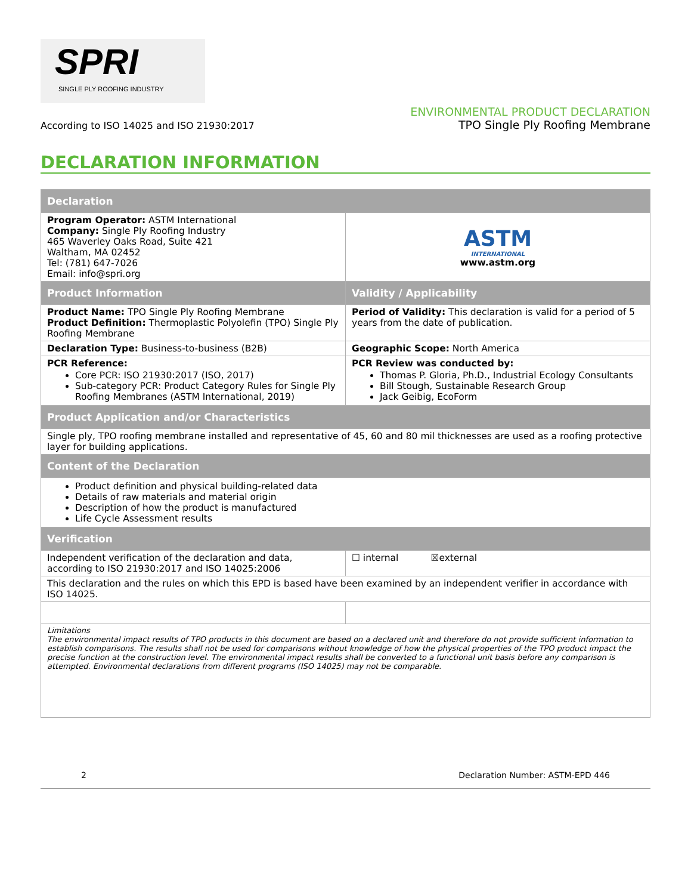SPRI
SINGLE PLY ROOFING INDUSTRY
According to ISO 14025 and ISO 21930:2017
ENVIRONMENTAL PRODUCT DECLARATION
TPO Single Ply Roofing Membrane
DECLARATION INFORMATION
| Declaration | |
| --- | --- |
| Program Operator: ASTM International Company: Single Ply Roofing Industry 465 Waverley Oaks Road, Suite 421 Waltham, MA 02452 Tel: (781) 647-7026 Email: info@spri.org | ASTM INTERNATIONAL www.astm.org |
| Product Information | Validity / Applicability |
| Product Name: TPO Single Ply Roofing Membrane Product Definition: Thermoplastic Polyolefin (TPO) Single Ply Roofing Membrane | Period of Validity: This declaration is valid for a period of 5 years from the date of publication. |
| Declaration Type: Business-to-business (B2B) | Geographic Scope: North America |
| PCR Reference: Core PCR: ISO 21930:2017 (ISO, 2017) Sub-category PCR: Product Category Rules for Single Ply Roofing Membranes (ASTM International, 2019) | PCR Review was conducted by: Thomas P. Gloria, Ph.D., Industrial Ecology Consultants Bill Stough, Sustainable Research Group Jack Geibig, EcoForm |
| Product Application and/or Characteristics | |
| Single ply, TPO roofing membrane installed and representative of 45, 60 and 80 mil thicknesses are used as a roofing protective layer for building applications. | |
| Content of the Declaration | |
| Product definition and physical building-related data Details of raw materials and material origin Description of how the product is manufactured Life Cycle Assessment results | |
| Verification | |
| Independent verification of the declaration and data, according to ISO 21930:2017 and ISO 14025:2006 | ☐ internal ☒external |
| This declaration and the rules on which this EPD is based have been examined by an independent verifier in accordance with ISO 14025. | |
| Limitations The environmental impact results of TPO products in this document are based on a declared unit and therefore do not provide sufficient information to establish comparisons. The results shall not be used for comparisons without knowledge of how the physical properties of the TPO product impact the precise function at the construction level. The environmental impact results shall be converted to a functional unit basis before any comparison is attempted. Environmental declarations from different programs (ISO 14025) may not be comparable. | |
2 Declaration Number: ASTM-EPD 446